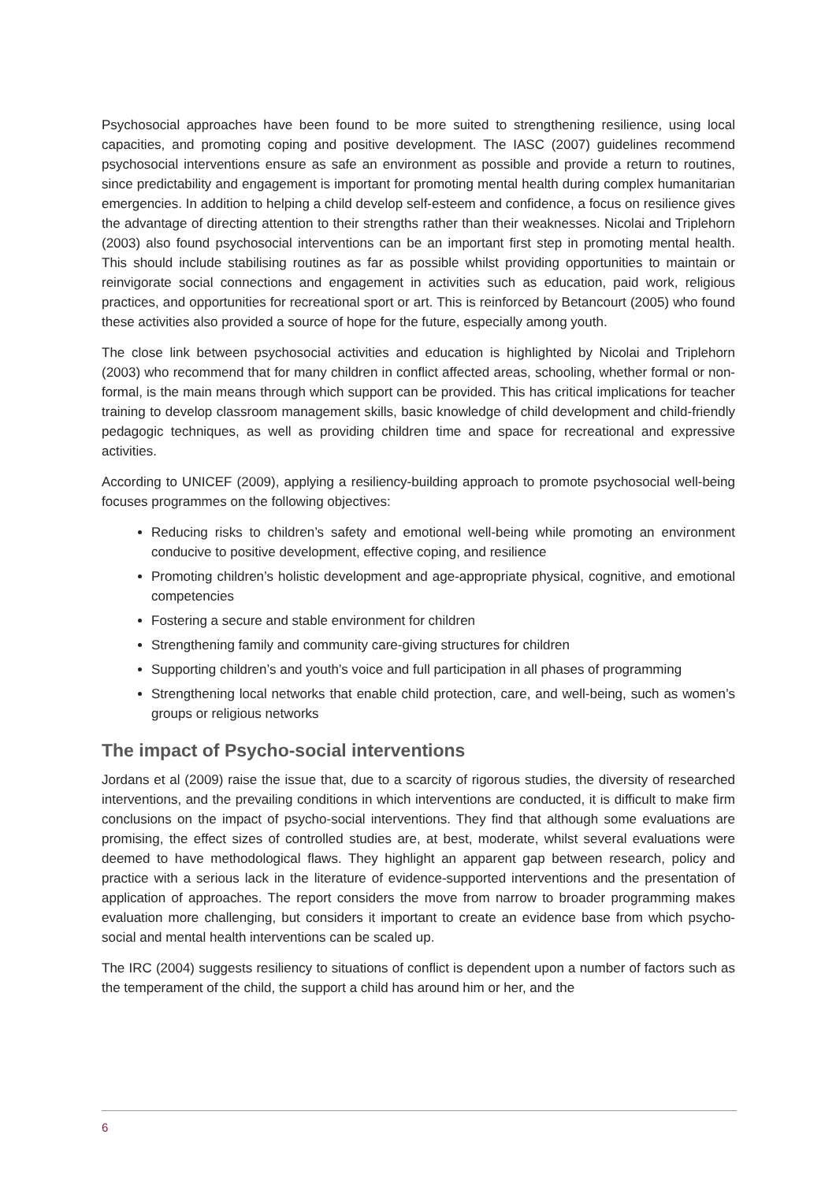Psychosocial approaches have been found to be more suited to strengthening resilience, using local capacities, and promoting coping and positive development. The IASC (2007) guidelines recommend psychosocial interventions ensure as safe an environment as possible and provide a return to routines, since predictability and engagement is important for promoting mental health during complex humanitarian emergencies. In addition to helping a child develop self-esteem and confidence, a focus on resilience gives the advantage of directing attention to their strengths rather than their weaknesses. Nicolai and Triplehorn (2003) also found psychosocial interventions can be an important first step in promoting mental health. This should include stabilising routines as far as possible whilst providing opportunities to maintain or reinvigorate social connections and engagement in activities such as education, paid work, religious practices, and opportunities for recreational sport or art. This is reinforced by Betancourt (2005) who found these activities also provided a source of hope for the future, especially among youth.
The close link between psychosocial activities and education is highlighted by Nicolai and Triplehorn (2003) who recommend that for many children in conflict affected areas, schooling, whether formal or non-formal, is the main means through which support can be provided. This has critical implications for teacher training to develop classroom management skills, basic knowledge of child development and child-friendly pedagogic techniques, as well as providing children time and space for recreational and expressive activities.
According to UNICEF (2009), applying a resiliency-building approach to promote psychosocial well-being focuses programmes on the following objectives:
Reducing risks to children’s safety and emotional well-being while promoting an environment conducive to positive development, effective coping, and resilience
Promoting children’s holistic development and age-appropriate physical, cognitive, and emotional competencies
Fostering a secure and stable environment for children
Strengthening family and community care-giving structures for children
Supporting children’s and youth’s voice and full participation in all phases of programming
Strengthening local networks that enable child protection, care, and well-being, such as women’s groups or religious networks
The impact of Psycho-social interventions
Jordans et al (2009) raise the issue that, due to a scarcity of rigorous studies, the diversity of researched interventions, and the prevailing conditions in which interventions are conducted, it is difficult to make firm conclusions on the impact of psycho-social interventions. They find that although some evaluations are promising, the effect sizes of controlled studies are, at best, moderate, whilst several evaluations were deemed to have methodological flaws. They highlight an apparent gap between research, policy and practice with a serious lack in the literature of evidence-supported interventions and the presentation of application of approaches. The report considers the move from narrow to broader programming makes evaluation more challenging, but considers it important to create an evidence base from which psycho-social and mental health interventions can be scaled up.
The IRC (2004) suggests resiliency to situations of conflict is dependent upon a number of factors such as the temperament of the child, the support a child has around him or her, and the
6